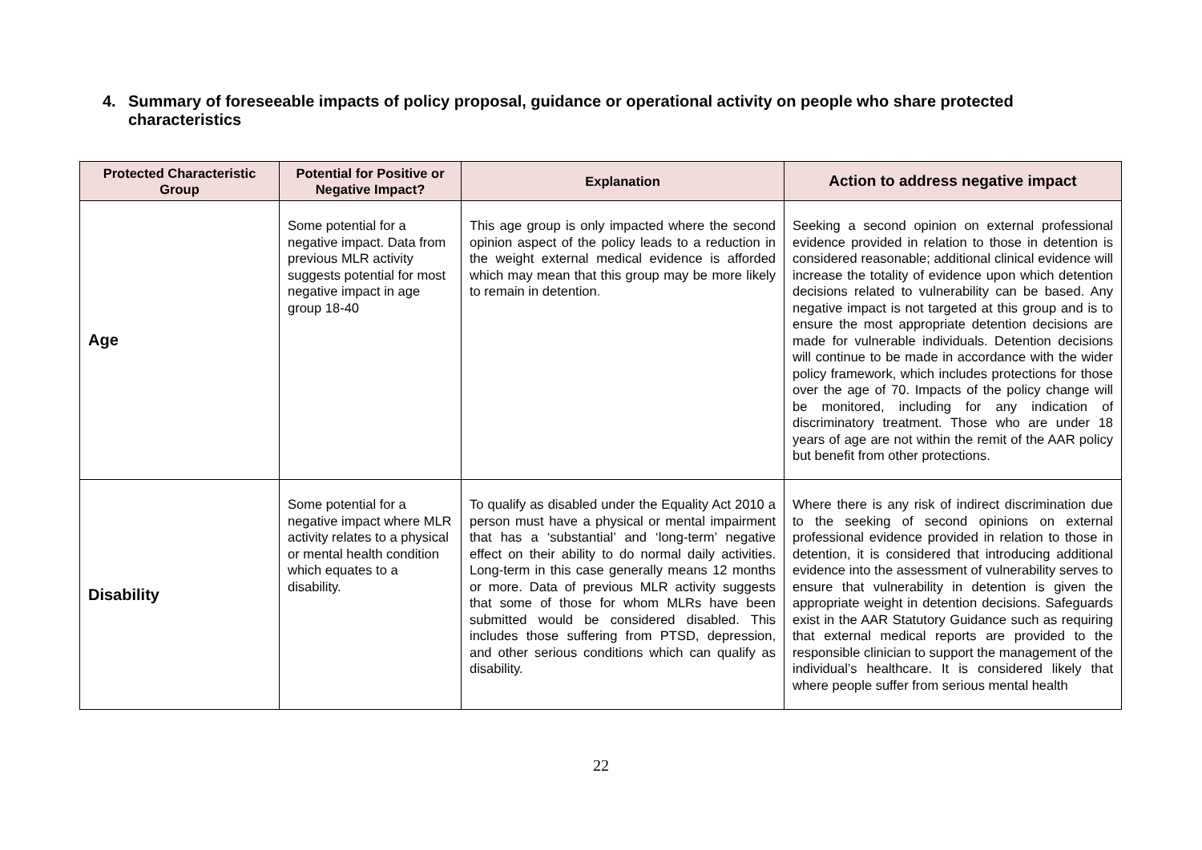4. Summary of foreseeable impacts of policy proposal, guidance or operational activity on people who share protected characteristics
| Protected Characteristic Group | Potential for Positive or Negative Impact? | Explanation | Action to address negative impact |
| --- | --- | --- | --- |
| Age | Some potential for a negative impact. Data from previous MLR activity suggests potential for most negative impact in age group 18-40 | This age group is only impacted where the second opinion aspect of the policy leads to a reduction in the weight external medical evidence is afforded which may mean that this group may be more likely to remain in detention . | Seeking a second opinion on external professional evidence provided in relation to those in detention is considered reasonable; additional clinical evidence will increase the totality of evidence upon which detention decisions related to vulnerability can be based. Any negative impact is not targeted at this group and is to ensure the most appropriate detention decisions are made for vulnerable individuals. Detention decisions will continue to be made in accordance with the wider policy framework, which includes protections for those over the age of 70. Impacts of the policy change will be monitored, including for any indication of discriminatory treatment. Those who are under 18 years of age are not within the remit of the AAR policy but benefit from other protections. |
| Disability | Some potential for a negative impact where MLR activity relates to a physical or mental health condition which equates to a disability. | To qualify as disabled under the Equality Act 2010 a person must have a physical or mental impairment that has a ‘substantial’ and ‘long-term’ negative effect on their ability to do normal daily activities. Long-term in this case generally means 12 months or more. Data of previous MLR activity suggests that some of those for whom MLRs have been submitted would be considered disabled. This includes those suffering from PTSD, depression, and other serious conditions which can qualify as disability. | Where there is any risk of indirect discrimination due to the seeking of second opinions on external professional evidence provided in relation to those in detention, it is considered that introducing additional evidence into the assessment of vulnerability serves to ensure that vulnerability in detention is given the appropriate weight in detention decisions. Safeguards exist in the AAR Statutory Guidance such as requiring that external medical reports are provided to the responsible clinician to support the management of the individual’s healthcare. It is considered likely that where people suffer from serious mental health |
22